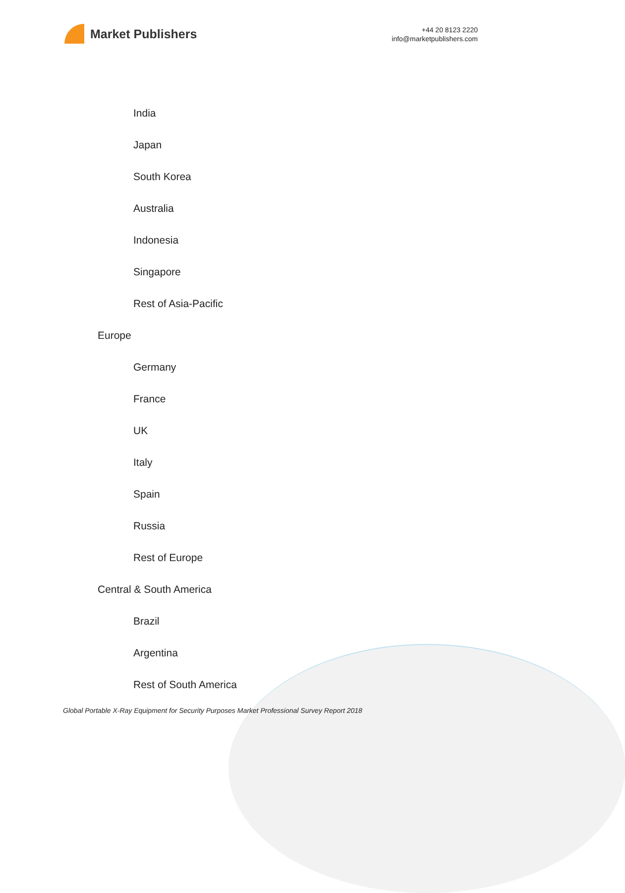Market Publishers
+44 20 8123 2220
info@marketpublishers.com
India
Japan
South Korea
Australia
Indonesia
Singapore
Rest of Asia-Pacific
Europe
Germany
France
UK
Italy
Spain
Russia
Rest of Europe
Central & South America
Brazil
Argentina
Rest of South America
Global Portable X-Ray Equipment for Security Purposes Market Professional Survey Report 2018